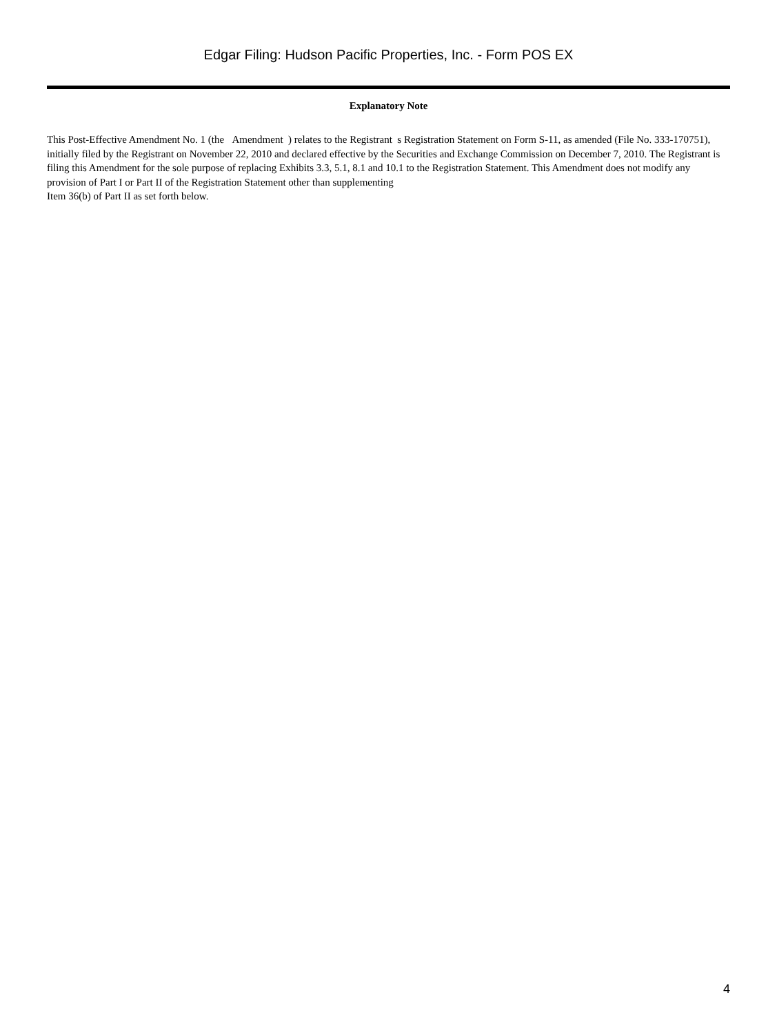Edgar Filing: Hudson Pacific Properties, Inc. - Form POS EX
Explanatory Note
This Post-Effective Amendment No. 1 (the Amendment ) relates to the Registrant s Registration Statement on Form S-11, as amended (File No. 333-170751), initially filed by the Registrant on November 22, 2010 and declared effective by the Securities and Exchange Commission on December 7, 2010. The Registrant is filing this Amendment for the sole purpose of replacing Exhibits 3.3, 5.1, 8.1 and 10.1 to the Registration Statement. This Amendment does not modify any provision of Part I or Part II of the Registration Statement other than supplementing
Item 36(b) of Part II as set forth below.
4